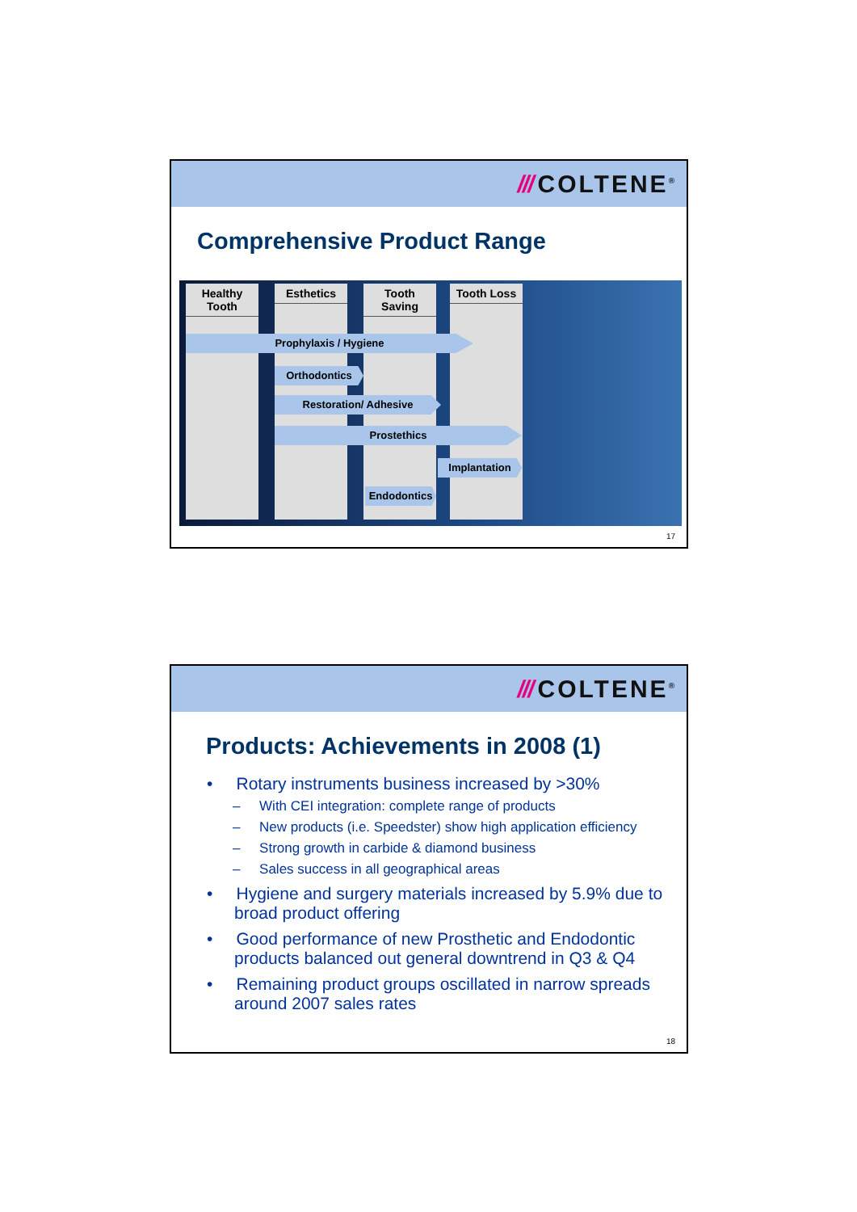/// COLTENE<sup>®</sup>
Comprehensive Product Range
Healthy Tooth
Esthetics
Tooth Saving
Tooth Loss
Prophylaxis / Hygiene
Orthodontics
Restoration/ Adhesive
Prostethics
Implantation
Endodontics
17
/// COLTENE<sup>®</sup>
Products: Achievements in 2008 (1)
• Rotary instruments business increased by >30%
– With CEI integration: complete range of products
– New products (i.e. Speedster) show high application efficiency
– Strong growth in carbide & diamond business
– Sales success in all geographical areas
• Hygiene and surgery materials increased by 5.9% due to broad product offering
• Good performance of new Prosthetic and Endodontic products balanced out general downtrend in Q3 & Q4
• Remaining product groups oscillated in narrow spreads around 2007 sales rates
18